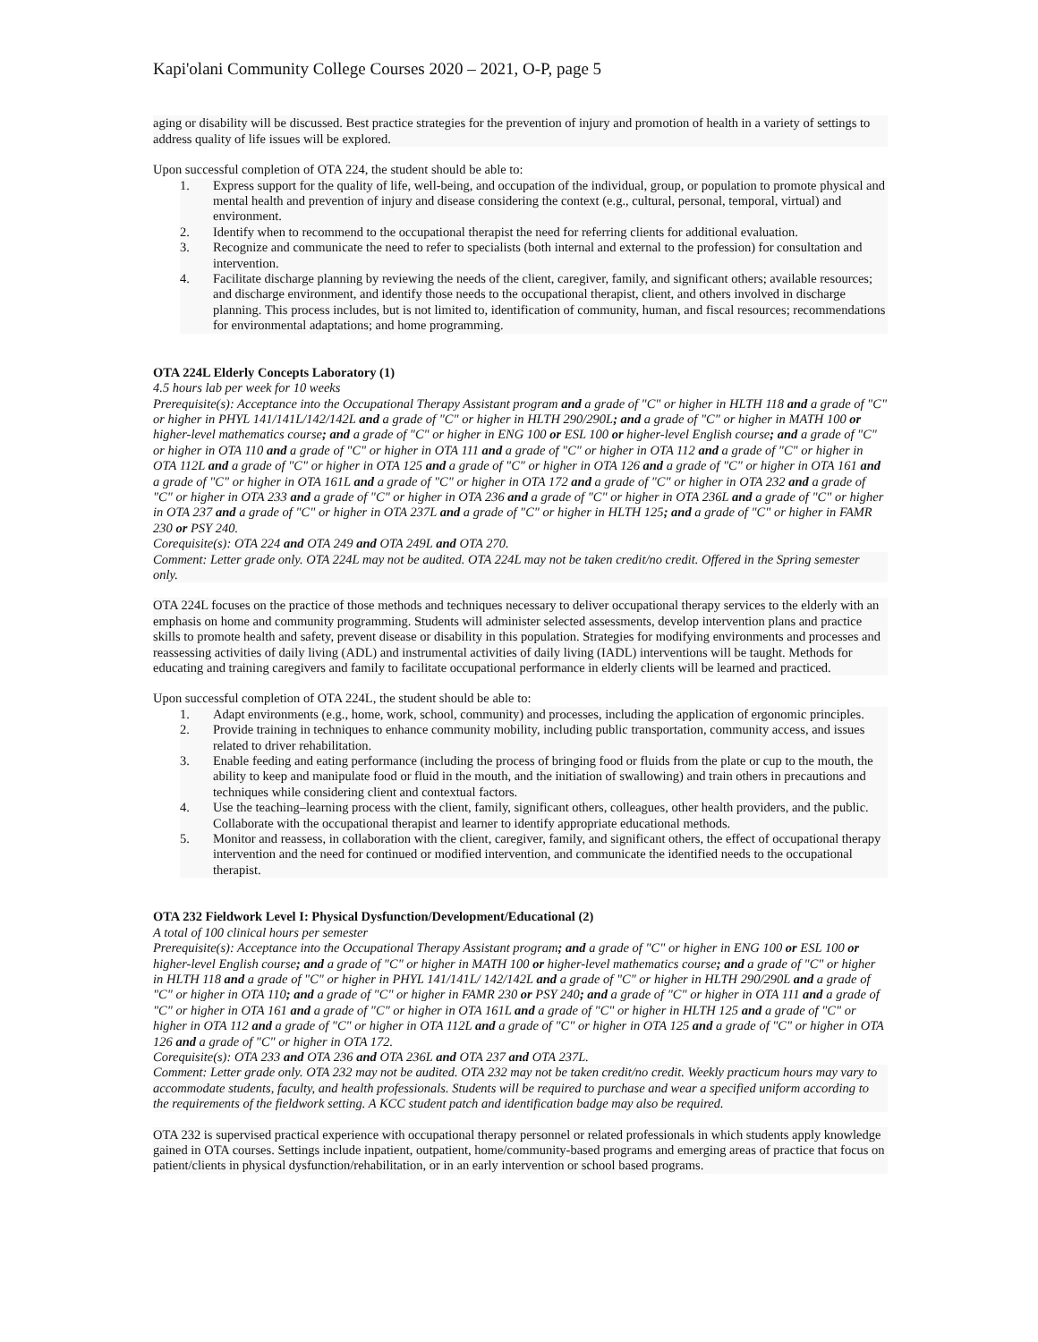Kapi'olani Community College Courses 2020 – 2021, O-P, page 5
aging or disability will be discussed. Best practice strategies for the prevention of injury and promotion of health in a variety of settings to address quality of life issues will be explored.
Upon successful completion of OTA 224, the student should be able to:
1. Express support for the quality of life, well-being, and occupation of the individual, group, or population to promote physical and mental health and prevention of injury and disease considering the context (e.g., cultural, personal, temporal, virtual) and environment.
2. Identify when to recommend to the occupational therapist the need for referring clients for additional evaluation.
3. Recognize and communicate the need to refer to specialists (both internal and external to the profession) for consultation and intervention.
4. Facilitate discharge planning by reviewing the needs of the client, caregiver, family, and significant others; available resources; and discharge environment, and identify those needs to the occupational therapist, client, and others involved in discharge planning. This process includes, but is not limited to, identification of community, human, and fiscal resources; recommendations for environmental adaptations; and home programming.
OTA 224L Elderly Concepts Laboratory (1)
4.5 hours lab per week for 10 weeks
Prerequisite(s): Acceptance into the Occupational Therapy Assistant program and a grade of "C" or higher in HLTH 118 and a grade of "C" or higher in PHYL 141/141L/142/142L and a grade of "C" or higher in HLTH 290/290L; and a grade of "C" or higher in MATH 100 or higher-level mathematics course; and a grade of "C" or higher in ENG 100 or ESL 100 or higher-level English course; and a grade of "C" or higher in OTA 110 and a grade of "C" or higher in OTA 111 and a grade of "C" or higher in OTA 112 and a grade of "C" or higher in OTA 112L and a grade of "C" or higher in OTA 125 and a grade of "C" or higher in OTA 126 and a grade of "C" or higher in OTA 161 and a grade of "C" or higher in OTA 161L and a grade of "C" or higher in OTA 172 and a grade of "C" or higher in OTA 232 and a grade of "C" or higher in OTA 233 and a grade of "C" or higher in OTA 236 and a grade of "C" or higher in OTA 236L and a grade of "C" or higher in OTA 237 and a grade of "C" or higher in OTA 237L and a grade of "C" or higher in HLTH 125; and a grade of "C" or higher in FAMR 230 or PSY 240.
Corequisite(s): OTA 224 and OTA 249 and OTA 249L and OTA 270.
Comment: Letter grade only. OTA 224L may not be audited. OTA 224L may not be taken credit/no credit. Offered in the Spring semester only.
OTA 224L focuses on the practice of those methods and techniques necessary to deliver occupational therapy services to the elderly with an emphasis on home and community programming. Students will administer selected assessments, develop intervention plans and practice skills to promote health and safety, prevent disease or disability in this population. Strategies for modifying environments and processes and reassessing activities of daily living (ADL) and instrumental activities of daily living (IADL) interventions will be taught. Methods for educating and training caregivers and family to facilitate occupational performance in elderly clients will be learned and practiced.
Upon successful completion of OTA 224L, the student should be able to:
1. Adapt environments (e.g., home, work, school, community) and processes, including the application of ergonomic principles.
2. Provide training in techniques to enhance community mobility, including public transportation, community access, and issues related to driver rehabilitation.
3. Enable feeding and eating performance (including the process of bringing food or fluids from the plate or cup to the mouth, the ability to keep and manipulate food or fluid in the mouth, and the initiation of swallowing) and train others in precautions and techniques while considering client and contextual factors.
4. Use the teaching–learning process with the client, family, significant others, colleagues, other health providers, and the public. Collaborate with the occupational therapist and learner to identify appropriate educational methods.
5. Monitor and reassess, in collaboration with the client, caregiver, family, and significant others, the effect of occupational therapy intervention and the need for continued or modified intervention, and communicate the identified needs to the occupational therapist.
OTA 232 Fieldwork Level I: Physical Dysfunction/Development/Educational (2)
A total of 100 clinical hours per semester
Prerequisite(s): Acceptance into the Occupational Therapy Assistant program; and a grade of "C" or higher in ENG 100 or ESL 100 or higher-level English course; and a grade of "C" or higher in MATH 100 or higher-level mathematics course; and a grade of "C" or higher in HLTH 118 and a grade of "C" or higher in PHYL 141/141L/ 142/142L and a grade of "C" or higher in HLTH 290/290L and a grade of "C" or higher in OTA 110; and a grade of "C" or higher in FAMR 230 or PSY 240; and a grade of "C" or higher in OTA 111 and a grade of "C" or higher in OTA 161 and a grade of "C" or higher in OTA 161L and a grade of "C" or higher in HLTH 125 and a grade of "C" or higher in OTA 112 and a grade of "C" or higher in OTA 112L and a grade of "C" or higher in OTA 125 and a grade of "C" or higher in OTA 126 and a grade of "C" or higher in OTA 172.
Corequisite(s): OTA 233 and OTA 236 and OTA 236L and OTA 237 and OTA 237L.
Comment: Letter grade only. OTA 232 may not be audited. OTA 232 may not be taken credit/no credit. Weekly practicum hours may vary to accommodate students, faculty, and health professionals. Students will be required to purchase and wear a specified uniform according to the requirements of the fieldwork setting. A KCC student patch and identification badge may also be required.
OTA 232 is supervised practical experience with occupational therapy personnel or related professionals in which students apply knowledge gained in OTA courses. Settings include inpatient, outpatient, home/community-based programs and emerging areas of practice that focus on patient/clients in physical dysfunction/rehabilitation, or in an early intervention or school based programs.